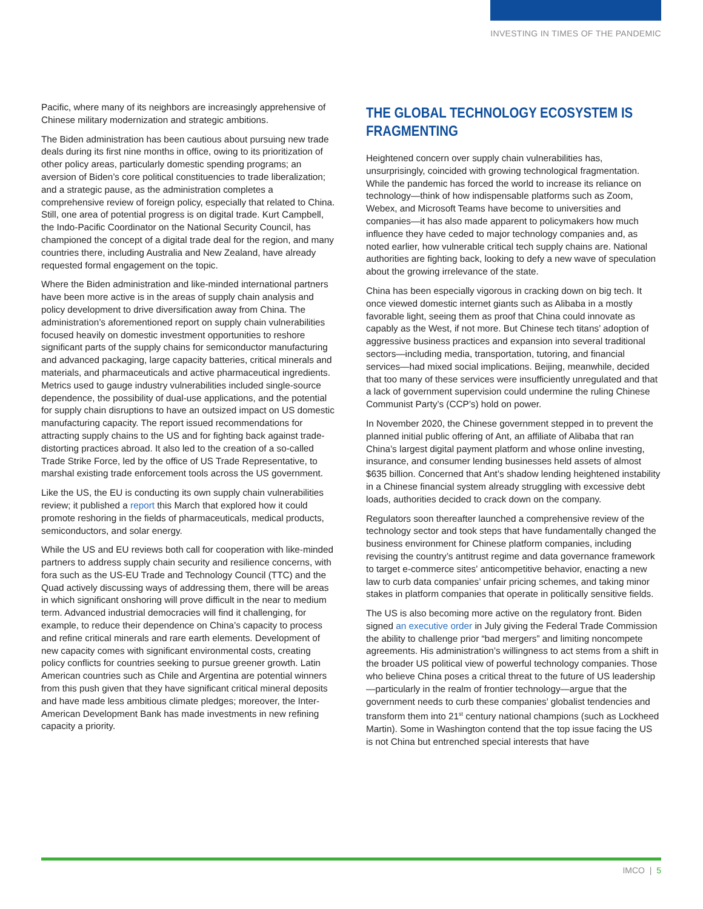INVESTING IN TIMES OF THE PANDEMIC
Pacific, where many of its neighbors are increasingly apprehensive of Chinese military modernization and strategic ambitions.
The Biden administration has been cautious about pursuing new trade deals during its first nine months in office, owing to its prioritization of other policy areas, particularly domestic spending programs; an aversion of Biden’s core political constituencies to trade liberalization; and a strategic pause, as the administration completes a comprehensive review of foreign policy, especially that related to China. Still, one area of potential progress is on digital trade. Kurt Campbell, the Indo-Pacific Coordinator on the National Security Council, has championed the concept of a digital trade deal for the region, and many countries there, including Australia and New Zealand, have already requested formal engagement on the topic.
Where the Biden administration and like-minded international partners have been more active is in the areas of supply chain analysis and policy development to drive diversification away from China. The administration’s aforementioned report on supply chain vulnerabilities focused heavily on domestic investment opportunities to reshore significant parts of the supply chains for semiconductor manufacturing and advanced packaging, large capacity batteries, critical minerals and materials, and pharmaceuticals and active pharmaceutical ingredients. Metrics used to gauge industry vulnerabilities included single-source dependence, the possibility of dual-use applications, and the potential for supply chain disruptions to have an outsized impact on US domestic manufacturing capacity. The report issued recommendations for attracting supply chains to the US and for fighting back against trade-distorting practices abroad. It also led to the creation of a so-called Trade Strike Force, led by the office of US Trade Representative, to marshal existing trade enforcement tools across the US government.
Like the US, the EU is conducting its own supply chain vulnerabilities review; it published a report this March that explored how it could promote reshoring in the fields of pharmaceuticals, medical products, semiconductors, and solar energy.
While the US and EU reviews both call for cooperation with like-minded partners to address supply chain security and resilience concerns, with fora such as the US-EU Trade and Technology Council (TTC) and the Quad actively discussing ways of addressing them, there will be areas in which significant onshoring will prove difficult in the near to medium term. Advanced industrial democracies will find it challenging, for example, to reduce their dependence on China’s capacity to process and refine critical minerals and rare earth elements. Development of new capacity comes with significant environmental costs, creating policy conflicts for countries seeking to pursue greener growth. Latin American countries such as Chile and Argentina are potential winners from this push given that they have significant critical mineral deposits and have made less ambitious climate pledges; moreover, the Inter-American Development Bank has made investments in new refining capacity a priority.
THE GLOBAL TECHNOLOGY ECOSYSTEM IS FRAGMENTING
Heightened concern over supply chain vulnerabilities has, unsurprisingly, coincided with growing technological fragmentation. While the pandemic has forced the world to increase its reliance on technology—think of how indispensable platforms such as Zoom, Webex, and Microsoft Teams have become to universities and companies—it has also made apparent to policymakers how much influence they have ceded to major technology companies and, as noted earlier, how vulnerable critical tech supply chains are. National authorities are fighting back, looking to defy a new wave of speculation about the growing irrelevance of the state.
China has been especially vigorous in cracking down on big tech. It once viewed domestic internet giants such as Alibaba in a mostly favorable light, seeing them as proof that China could innovate as capably as the West, if not more. But Chinese tech titans’ adoption of aggressive business practices and expansion into several traditional sectors—including media, transportation, tutoring, and financial services—had mixed social implications. Beijing, meanwhile, decided that too many of these services were insufficiently unregulated and that a lack of government supervision could undermine the ruling Chinese Communist Party’s (CCP’s) hold on power.
In November 2020, the Chinese government stepped in to prevent the planned initial public offering of Ant, an affiliate of Alibaba that ran China’s largest digital payment platform and whose online investing, insurance, and consumer lending businesses held assets of almost $635 billion. Concerned that Ant’s shadow lending heightened instability in a Chinese financial system already struggling with excessive debt loads, authorities decided to crack down on the company.
Regulators soon thereafter launched a comprehensive review of the technology sector and took steps that have fundamentally changed the business environment for Chinese platform companies, including revising the country’s antitrust regime and data governance framework to target e-commerce sites’ anticompetitive behavior, enacting a new law to curb data companies’ unfair pricing schemes, and taking minor stakes in platform companies that operate in politically sensitive fields.
The US is also becoming more active on the regulatory front. Biden signed an executive order in July giving the Federal Trade Commission the ability to challenge prior “bad mergers” and limiting noncompete agreements. His administration’s willingness to act stems from a shift in the broader US political view of powerful technology companies. Those who believe China poses a critical threat to the future of US leadership—particularly in the realm of frontier technology—argue that the government needs to curb these companies’ globalist tendencies and transform them into 21<sup>st</sup> century national champions (such as Lockheed Martin). Some in Washington contend that the top issue facing the US is not China but entrenched special interests that have
IMCO | 5